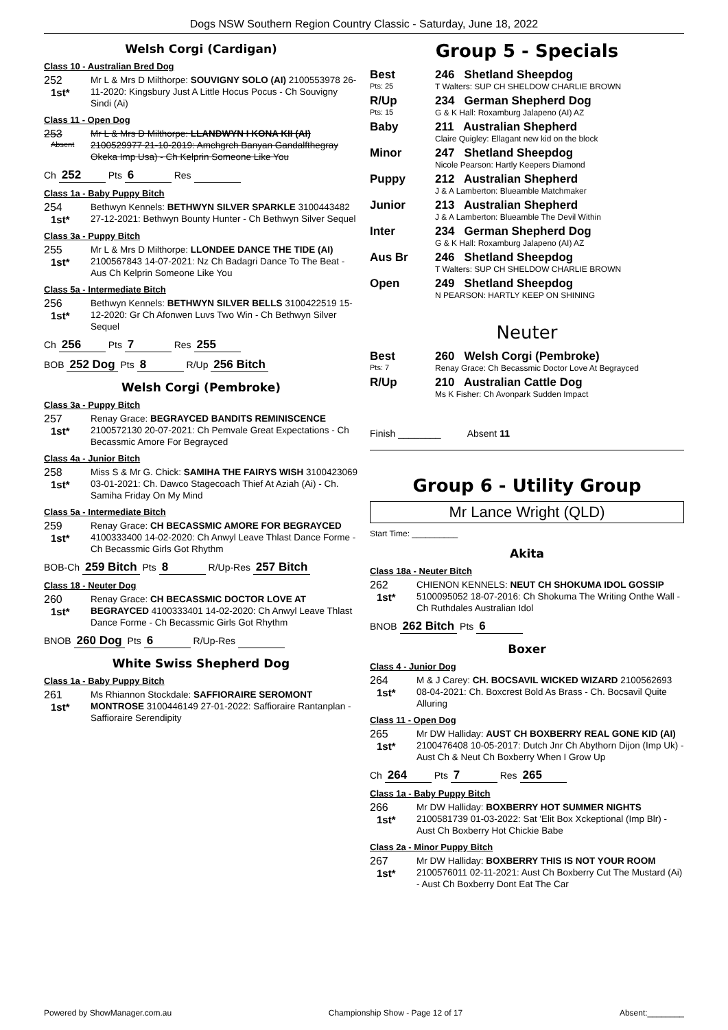Dogs NSW Southern Region Country Classic - Saturday, June 18, 2022
Welsh Corgi (Cardigan)
Class 10 - Australian Bred Dog
252
1st*
Mr L & Mrs D Milthorpe: SOUVIGNY SOLO (AI) 2100553978 26-11-2020: Kingsbury Just A Little Hocus Pocus - Ch Souvigny Sindi (Ai)
Class 11 - Open Dog
253
Absent
Mr L & Mrs D Milthorpe: LLANDWYN I KONA KII (AI) 2100529977 21-10-2019: Amchgrch Banyan Gandalfthegray Okeka Imp Usa) - Ch Kelprin Someone Like You
Ch 252 Pts 6 Res
Class 1a - Baby Puppy Bitch
254
1st*
Bethwyn Kennels: BETHWYN SILVER SPARKLE 3100443482 27-12-2021: Bethwyn Bounty Hunter - Ch Bethwyn Silver Sequel
Class 3a - Puppy Bitch
255
1st*
Mr L & Mrs D Milthorpe: LLONDEE DANCE THE TIDE (AI) 2100567843 14-07-2021: Nz Ch Badagri Dance To The Beat - Aus Ch Kelprin Someone Like You
Class 5a - Intermediate Bitch
256
1st*
Bethwyn Kennels: BETHWYN SILVER BELLS 3100422519 15-12-2020: Gr Ch Afonwen Luvs Two Win - Ch Bethwyn Silver Sequel
Ch 256 Pts 7 Res 255
BOB 252 Dog Pts 8 R/Up 256 Bitch
Welsh Corgi (Pembroke)
Class 3a - Puppy Bitch
257
1st*
Renay Grace: BEGRAYCED BANDITS REMINISCENCE 2100572130 20-07-2021: Ch Pemvale Great Expectations - Ch Becassmic Amore For Begrayced
Class 4a - Junior Bitch
258
1st*
Miss S & Mr G. Chick: SAMIHA THE FAIRYS WISH 3100423069 03-01-2021: Ch. Dawco Stagecoach Thief At Aziah (Ai) - Ch. Samiha Friday On My Mind
Class 5a - Intermediate Bitch
259
1st*
Renay Grace: CH BECASSMIC AMORE FOR BEGRAYCED 4100333400 14-02-2020: Ch Anwyl Leave Thlast Dance Forme - Ch Becassmic Girls Got Rhythm
BOB-Ch 259 Bitch Pts 8 R/Up-Res 257 Bitch
Class 18 - Neuter Dog
260
1st*
Renay Grace: CH BECASSMIC DOCTOR LOVE AT BEGRAYCED 4100333401 14-02-2020: Ch Anwyl Leave Thlast Dance Forme - Ch Becassmic Girls Got Rhythm
BNOB 260 Dog Pts 6 R/Up-Res
White Swiss Shepherd Dog
Class 1a - Baby Puppy Bitch
261
1st*
Ms Rhiannon Stockdale: SAFFIORAIRE SEROMONT MONTROSE 3100446149 27-01-2022: Saffioraire Rantanplan - Saffioraire Serendipity
Group 5 - Specials
| Best Pts: 25 | 246 Shetland Sheepdog T Walters: SUP CH SHELDOW CHARLIE BROWN |
| R/Up Pts: 15 | 234 German Shepherd Dog G & K Hall: Roxamburg Jalapeno (AI) AZ |
| Baby | 211 Australian Shepherd Claire Quigley: Ellagant new kid on the block |
| Minor | 247 Shetland Sheepdog Nicole Pearson: Hartly Keepers Diamond |
| Puppy | 212 Australian Shepherd J & A Lamberton: Blueamble Matchmaker |
| Junior | 213 Australian Shepherd J & A Lamberton: Blueamble The Devil Within |
| Inter | 234 German Shepherd Dog G & K Hall: Roxamburg Jalapeno (AI) AZ |
| Aus Br | 246 Shetland Sheepdog T Walters: SUP CH SHELDOW CHARLIE BROWN |
| Open | 249 Shetland Sheepdog N PEARSON: HARTLY KEEP ON SHINING |
Neuter
| Best Pts: 7 | 260 Welsh Corgi (Pembroke) Renay Grace: Ch Becassmic Doctor Love At Begrayced |
| R/Up | 210 Australian Cattle Dog Ms K Fisher: Ch Avonpark Sudden Impact |
Finish ________ Absent 11
Group 6 - Utility Group
Mr Lance Wright (QLD)
Start Time: __________
Akita
Class 18a - Neuter Bitch
262
1st*
CHIENON KENNELS: NEUT CH SHOKUMA IDOL GOSSIP 5100095052 18-07-2016: Ch Shokuma The Writing Onthe Wall - Ch Ruthdales Australian Idol
BNOB 262 Bitch Pts 6
Boxer
Class 4 - Junior Dog
264
1st*
M & J Carey: CH. BOCSAVIL WICKED WIZARD 2100562693 08-04-2021: Ch. Boxcrest Bold As Brass - Ch. Bocsavil Quite Alluring
Class 11 - Open Dog
265
1st*
Mr DW Halliday: AUST CH BOXBERRY REAL GONE KID (AI) 2100476408 10-05-2017: Dutch Jnr Ch Abythorn Dijon (Imp Uk) - Aust Ch & Neut Ch Boxberry When I Grow Up
Ch 264 Pts 7 Res 265
Class 1a - Baby Puppy Bitch
266
1st*
Mr DW Halliday: BOXBERRY HOT SUMMER NIGHTS 2100581739 01-03-2022: Sat 'Elit Box Xckeptional (Imp Blr) - Aust Ch Boxberry Hot Chickie Babe
Class 2a - Minor Puppy Bitch
267
1st*
Mr DW Halliday: BOXBERRY THIS IS NOT YOUR ROOM 2100576011 02-11-2021: Aust Ch Boxberry Cut The Mustard (Ai) - Aust Ch Boxberry Dont Eat The Car
Powered by ShowManager.com.au Championship Show - Page 12 of 17 Absent:________